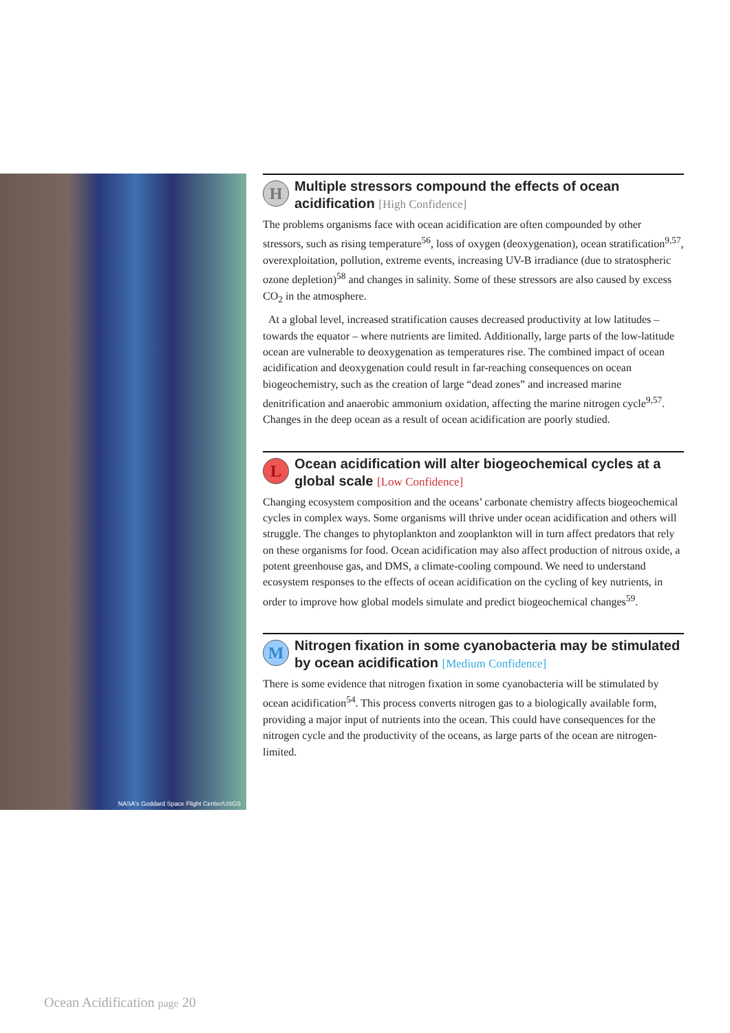NASA's Goddard Space Flight Center/USGS
H
Multiple stressors compound the effects of ocean acidification [High Confidence]
The problems organisms face with ocean acidification are often compounded by other stressors, such as rising temperature<sup>56</sup>, loss of oxygen (deoxygenation), ocean stratification<sup>9,57</sup>, overexploitation, pollution, extreme events, increasing UV-B irradiance (due to stratospheric ozone depletion)<sup>58</sup> and changes in salinity. Some of these stressors are also caused by excess CO<sub>2</sub> in the atmosphere.
At a global level, increased stratification causes decreased productivity at low latitudes – towards the equator – where nutrients are limited. Additionally, large parts of the low-latitude ocean are vulnerable to deoxygenation as temperatures rise. The combined impact of ocean acidification and deoxygenation could result in far-reaching consequences on ocean biogeochemistry, such as the creation of large “dead zones” and increased marine denitrification and anaerobic ammonium oxidation, affecting the marine nitrogen cycle<sup>9,57</sup>. Changes in the deep ocean as a result of ocean acidification are poorly studied.
L
Ocean acidification will alter biogeochemical cycles at a global scale [Low Confidence]
Changing ecosystem composition and the oceans’ carbonate chemistry affects biogeochemical cycles in complex ways. Some organisms will thrive under ocean acidification and others will struggle. The changes to phytoplankton and zooplankton will in turn affect predators that rely on these organisms for food. Ocean acidification may also affect production of nitrous oxide, a potent greenhouse gas, and DMS, a climate-cooling compound. We need to understand ecosystem responses to the effects of ocean acidification on the cycling of key nutrients, in order to improve how global models simulate and predict biogeochemical changes<sup>59</sup>.
M
Nitrogen fixation in some cyanobacteria may be stimulated by ocean acidification [Medium Confidence]
There is some evidence that nitrogen fixation in some cyanobacteria will be stimulated by ocean acidification<sup>54</sup>. This process converts nitrogen gas to a biologically available form, providing a major input of nutrients into the ocean. This could have consequences for the nitrogen cycle and the productivity of the oceans, as large parts of the ocean are nitrogen-limited.
Ocean Acidification page 20